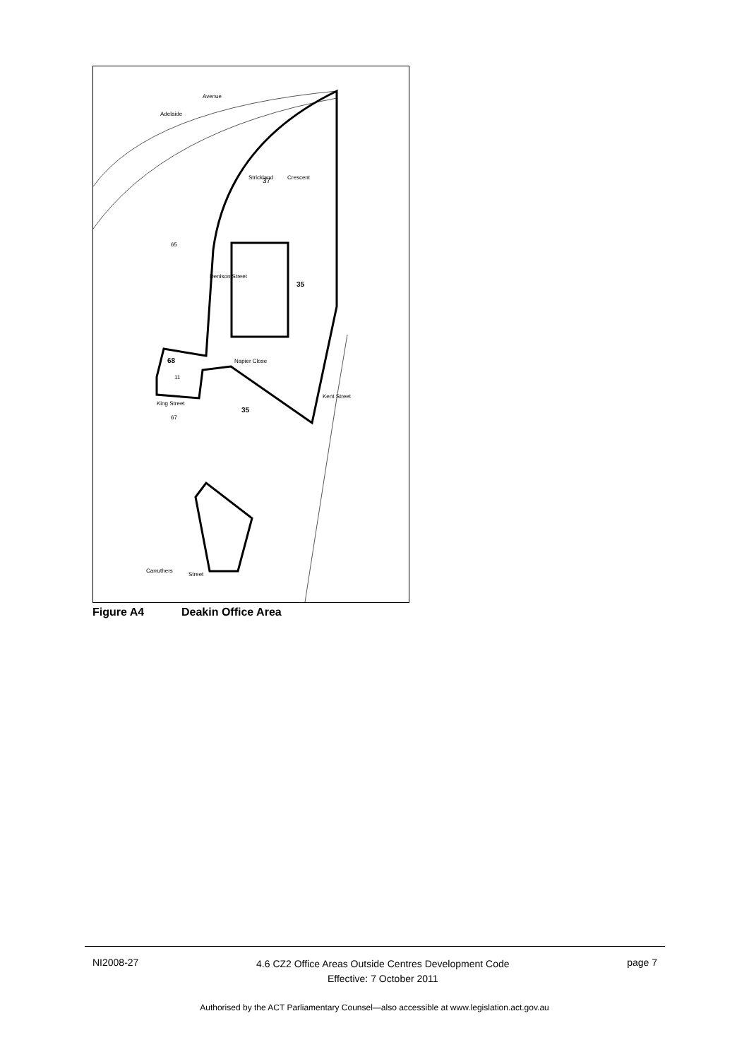Adelaide
Avenue
Strickland
Crescent
Napier Close
King Street
Carruthers
Street
Denison Street
Kent Street
37
35
35
68
65
11
67
Figure A4 Deakin Office Area
NI2008-27
4.6 CZ2 Office Areas Outside Centres Development Code
Effective: 7 October 2011
page 7
Authorised by the ACT Parliamentary Counsel—also accessible at www.legislation.act.gov.au